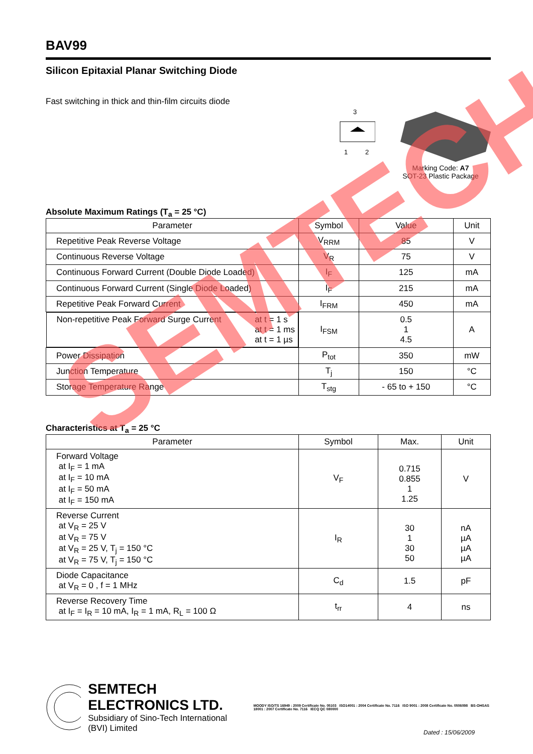BAV99
Silicon Epitaxial Planar Switching Diode
Fast switching in thick and thin-film circuits diode
3
1
2
Marking Code: A7
SOT-23 Plastic Package
Absolute Maximum Ratings (T<sub>a</sub> = 25 °C)
| Parameter | Symbol | Value | Unit |
| --- | --- | --- | --- |
| Repetitive Peak Reverse Voltage | V<sub>RRM</sub> | 85 | V |
| Continuous Reverse Voltage | V<sub>R</sub> | 75 | V |
| Continuous Forward Current (Double Diode Loaded) | I<sub>F</sub> | 125 | mA |
| Continuous Forward Current (Single Diode Loaded) | I<sub>F</sub> | 215 | mA |
| Repetitive Peak Forward Current | I<sub>FRM</sub> | 450 | mA |
| Non-repetitive Peak Forward Surge Current at t = 1 s at t = 1 ms at t = 1 µs | I<sub>FSM</sub> | 0.5 1 4.5 | A |
| Power Dissipation | P<sub>tot</sub> | 350 | mW |
| Junction Temperature | T<sub>j</sub> | 150 | °C |
| Storage Temperature Range | T<sub>stg</sub> | - 65 to + 150 | °C |
Characteristics at T<sub>a</sub> = 25 °C
| Parameter | Symbol | Max. | Unit |
| --- | --- | --- | --- |
| Forward Voltage at I<sub>F</sub> = 1 mA at I<sub>F</sub> = 10 mA at I<sub>F</sub> = 50 mA at I<sub>F</sub> = 150 mA | V<sub>F</sub> | 0.715 0.855 1 1.25 | V |
| Reverse Current at V<sub>R</sub> = 25 V at V<sub>R</sub> = 75 V at V<sub>R</sub> = 25 V, T<sub>j</sub> = 150 °C at V<sub>R</sub> = 75 V, T<sub>j</sub> = 150 °C | I<sub>R</sub> | 30 1 30 50 | nA µA µA µA |
| Diode Capacitance at V<sub>R</sub> = 0 , f = 1 MHz | C<sub>d</sub> | 1.5 | pF |
| Reverse Recovery Time at I<sub>F</sub> = I<sub>R</sub> = 10 mA, I<sub>R</sub> = 1 mA, R<sub>L</sub> = 100 Ω | t<sub>rr</sub> | 4 | ns |
SEMTECH ELECTRONICS LTD.
Subsidiary of Sino-Tech International (BVI) Limited
MOODY ISO/TS 16949 : 2009 Certificate No. 05103 ISO14001 : 2004 Certificate No. 7116 ISO 9001 : 2008 Certificate No. 0506098 BS-OHSAS 18001 : 2007 Certificate No. 7116 IECQ QC 080000
Dated : 15/06/2009
SEMTECH